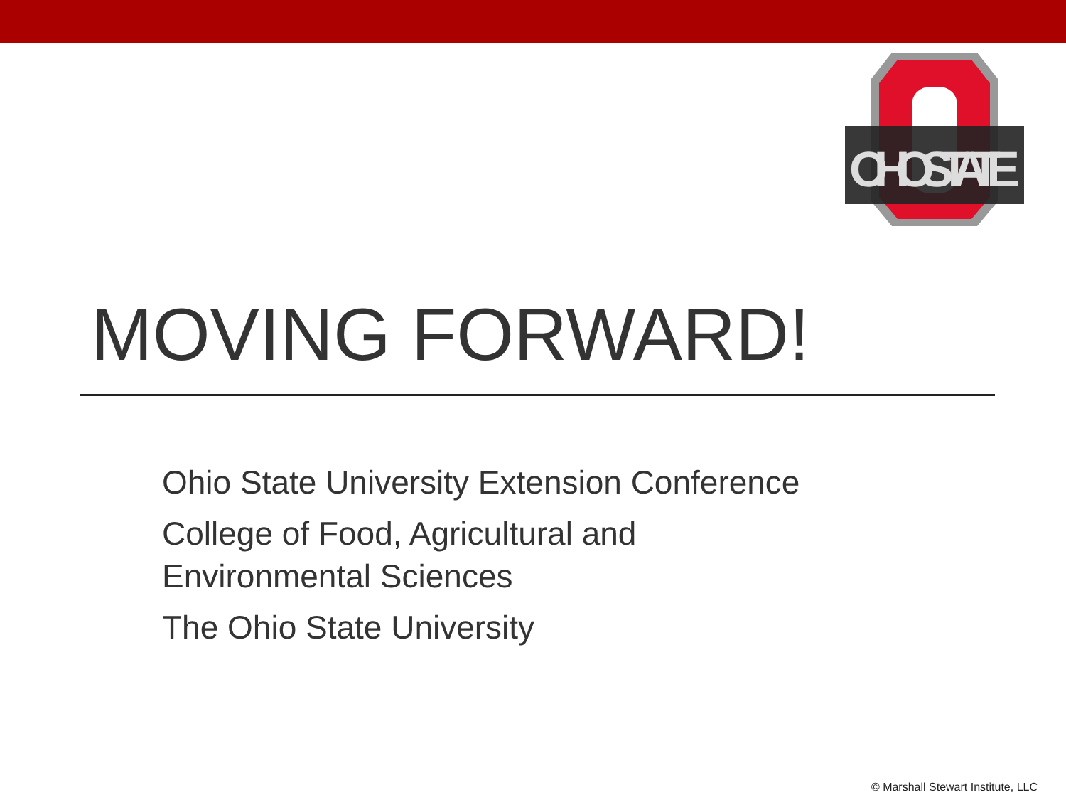OHIOSTATE
MOVING FORWARD!
Ohio State University Extension Conference
College of Food, Agricultural and
Environmental Sciences
The Ohio State University
© Marshall Stewart Institute, LLC